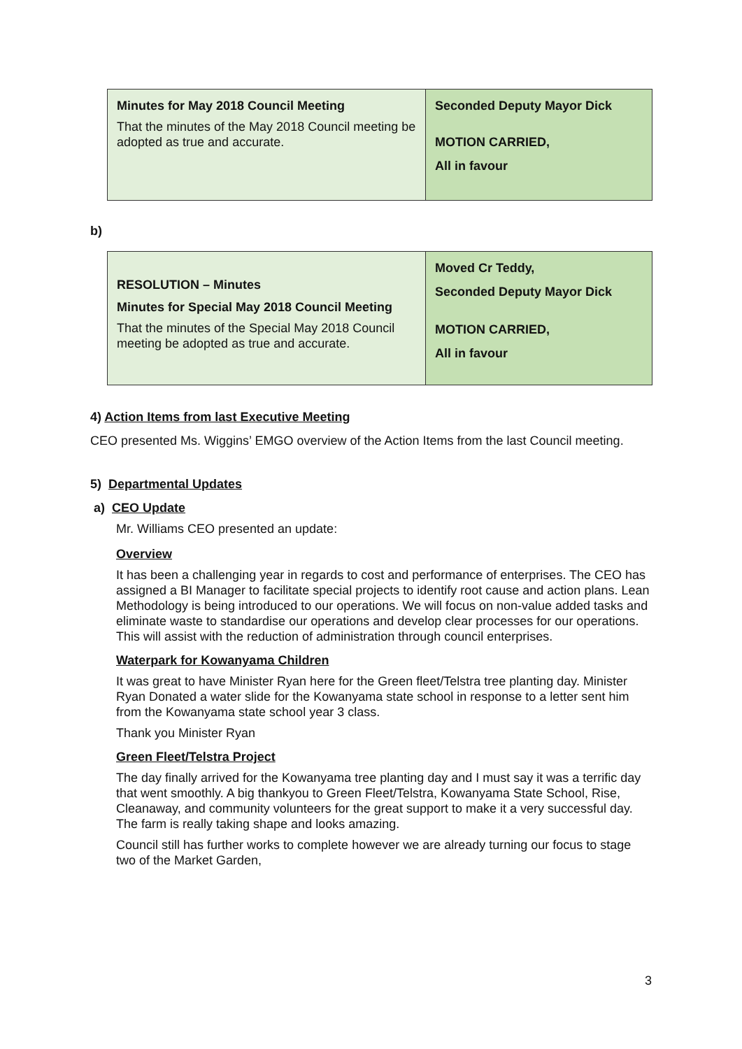| Minutes for May 2018 Council Meeting That the minutes of the May 2018 Council meeting be adopted as true and accurate. | Seconded Deputy Mayor Dick MOTION CARRIED, All in favour |
b)
| RESOLUTION – Minutes Minutes for Special May 2018 Council Meeting That the minutes of the Special May 2018 Council meeting be adopted as true and accurate. | Moved Cr Teddy, Seconded Deputy Mayor Dick MOTION CARRIED, All in favour |
4) Action Items from last Executive Meeting
CEO presented Ms. Wiggins’ EMGO overview of the Action Items from the last Council meeting.
5) Departmental Updates
a) CEO Update
Mr. Williams CEO presented an update:
Overview
It has been a challenging year in regards to cost and performance of enterprises. The CEO has assigned a BI Manager to facilitate special projects to identify root cause and action plans. Lean Methodology is being introduced to our operations. We will focus on non-value added tasks and eliminate waste to standardise our operations and develop clear processes for our operations. This will assist with the reduction of administration through council enterprises.
Waterpark for Kowanyama Children
It was great to have Minister Ryan here for the Green fleet/Telstra tree planting day. Minister Ryan Donated a water slide for the Kowanyama state school in response to a letter sent him from the Kowanyama state school year 3 class.
Thank you Minister Ryan
Green Fleet/Telstra Project
The day finally arrived for the Kowanyama tree planting day and I must say it was a terrific day that went smoothly. A big thankyou to Green Fleet/Telstra, Kowanyama State School, Rise, Cleanaway, and community volunteers for the great support to make it a very successful day. The farm is really taking shape and looks amazing.
Council still has further works to complete however we are already turning our focus to stage two of the Market Garden,
3